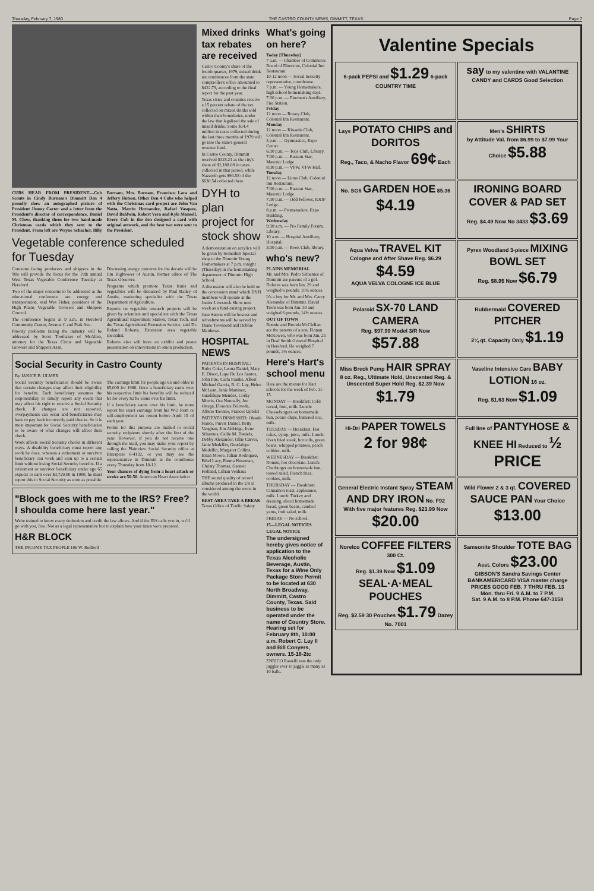Thursday, February 7, 1980 THE CASTRO COUNTY NEWS, DIMMITT, TEXAS Page 7
CUBS HEAR FROM PRESIDENT—Cub Scouts in Cindy Burnam's Dimmitt Den 4 proudly show an autographed picture of President Jimmy Carter and a letter from the President's director of correspondence, Daniel M. Chew, thanking them for two hand-made Christmas cards which they sent to the President. From left are Wayne Schacher, Billy Burnam, Mrs. Burnam, Francisco Lara and Jeffery Hutson. Other Den 4 Cubs who helped with the Christmas card project are John Van Natta, Martin Hernandez, Rafael Vasquez, David Baldwin, Robert Vera and Kyle Mansell. Every Cub in the den designed a card with original artwork, and the best two were sent to the President.
Vegetable conference scheduled for Tuesday
Concerns facing producers and shippers in the '80s will provide the focus for the 19th annual West Texas Vegetable Conference Tuesday at Hereford.
Two of the major concerns to be addressed at the educational conference are energy and transportation, said Wes Fisher, president of the High Plains Vegetable Growers and Shippers Council.
The conference begins at 9 a.m. in Hereford Community Center, Avenue C and Park Ave.
Priority problems facing the industry will be addressed by Scott Toothaker of McAllen, attorney for the Texas Citrus and Vegetable Growers and Shippers Assn.
Discussing energy concerns for the decade will be Jim Hightower of Austin, former editor of The Texas Observer.
Programs which promote Texas fruits and vegetables will be discussed by Paul Bailey of Austin, marketing specialist with the Texas Department of Agriculture.
Reports on vegetable research projects will be given by scientists and specialists with the Texas Agricultural Experiment Station, Texas Tech, and the Texas Agricultural Extension Service, said Dr. Roland Roberts, Extension area vegetable specialist.
Roberts also will have an exhibit and poster presentation on innovations in onion production.
Social Security in Castro County
By JANICE B. ULMER
Social Security beneficiaries should be aware that certain changes may affect their eligibility for benefits. Each beneficiary assumes the responsibility to timely report any event that may affect his right to receive a Social Security check. If changes are not reported, overpayments can occur and beneficiaries may have to pay back incorrectly paid checks. So it is most important for Social Security beneficiaries to be aware of what changes will affect their check.
Work affects Social Security checks in different ways. A disability beneficiary must report any work he does, whereas a retirement or survivor beneficiary can work and earn up to a certain limit without losing Social Security benefits. If a retirement or survivor beneficiary under age 65 expects to earn over $3,720.00 in 1980, he must report this to Social Security as soon as possible. The earnings limit for people age 65 and older is $5,000 for 1980. Once a beneficiary earns over his respective limit his benefits will be reduced $1 for every $2 he earns over his limit.
If a beneficiary earns over his limit, he must report his exact earnings from his W-2 form or self-employment tax return before April 15 of each year.
Forms for this purpose are mailed to social security recipients shortly after the first of the year. However, if you do not receive one through the mail, you may make your report by calling the Plainview Social Security office at Enterprise 8-4132, or you may see the representative in Dimmitt at the courthouse every Thursday from 10-12.
Your chances of dying from a heart attack or stroke are 50-50. American Heart Association
"Block goes with me to the IRS? Free? I shoulda come here last year."
We're trained to know every deduction and credit the law allows. And if the IRS calls you in, we'll go with you, free. Not as a legal representative but to explain how your taxes were prepared.
H&R BLOCK
THE INCOME TAX PEOPLE 106 W. Bedford
Mixed drinks tax rebates are received
Castro County's share of the fourth quarter, 1979, mixed drink tax remittances from the state comptroller's office amounted to $422.79, according to the final report for the past year.
Texas cities and counties receive a 15 percent rebate of the tax collected on mixed drinks sold within their boundaries, under the law that legalized the sale of mixed drinks. Some $14.4 million in taxes collected during the last three months of 1979 will go into the state's general revenue fund.
In Castro County, Dimmitt received $328.21 as the city's share of $2,188.08 in taxes collected in that period, while Nazareth gets $94.58 of the $630.54 collected there.
DYH to plan project for stock show
A demonstration on acrylics will be given by Somethin' Special shop to the Dimmitt Young Homemakers at 7 p.m. tonight (Thursday) in the homemaking department of Dimmitt High School.
A discussion will also be held on the concession stand which DYH members will operate at the Junior Livestock Show next week as a fund-raising project.
June Sutton will be hostess and refreshments will be served by Diane Townsend and Debbie Matthews.
HOSPITAL NEWS
PATIENTS IN HOSPITAL: Ruby Coke, Leona Daniel, Mary E. Dixon, Lupe De Los Santos, John Fite, Carla Franks, Albert Michael Garcia, R. C. Lay, Helen McLean, Janie Martinez, Guadalupe Mendez, Corky Morris, Ora Nunnally, Joe Ortega, Florence Polivoda, Albino Trevino, Frances Upfold
PATIENTS DISMISSED: Oleada Hance, Purvis Daniel, Betty Vaughan, Jim Aldridge, Irene Sifuentes, Callie M. Daniels, Debby Alexander, Ollie Carver, Janie Medellin, Guadalupe Medellin, Margaret Collins, Brian Moore, Julian Rodriquez, Ethel Lacy, Emma Huseman, Christy Thomas, Garnett Holland, Lillian Venhaus
THE sound quality of record albums produced in the US is considered among the worst in the world.
REST AREA TAKE A BREAK Texas Office of Traffic Safety
What's going on here?
Today [Thursday]
7 a.m. — Chamber of Commerce Board of Directors, Colonial Inn Restaurant.
10-12 noon — Social Security representative, courthouse.
7 p.m. — Young Homemakers, high school homemaking dept.
7:30 p.m. — Firemen's Auxiliary, Fire Station.
Friday
12 noon — Rotary Club, Colonial Inn Restaurant.
Monday
12 noon — Kiwanis Club, Colonial Inn Restaurant.
3 p.m. — Gymnastics, Expo Center.
6:30 p.m. — Tops Club, Library.
7:30 p.m. — Eastern Star, Masonic Lodge.
8:30 p.m. — VFW, VFW Hall.
Tuesday
12 noon — Lions Club, Colonial Inn Restaurant.
7:30 p.m. — Eastern Star, Masonic Lodge
7:30 p.m. — Odd Fellows, IOOF Lodge.
8 p.m. — Promenaders, Expo Building.
Wednesday
9:30 a.m. — Pro Family Forum, Library.
10 a.m. — Hospital Auxiliary, Hospital.
3:30 p.m. — Book Club, library.
who's new?
PLAINS MEMORIAL
Mr. and Mrs. Pedro Sifuentes of Dimmitt are parents of a girl. Dolores was born Jan. 29 and weighed 6 pounds, 10¼ ounces.
It's a boy for Mr. and Mrs. Carey Alexander of Dimmitt. David Trent was born Jan. 30 and weighed 6 pounds, 14½ ounces.
OUT OF TOWN
Ronnie and Brenda McClellan are the parents of a son, Finnan McKewen, who was born Jan. 25 in Deaf Smith General Hospital in Hereford. He weighed 7 pounds, 3½ ounces.
Here's Hart's school menu
Here are the menus for Hart schools for the week of Feb. 11-15.
MONDAY — Breakfast: Cold cereal, fruit, milk. Lunch: Cheeseburgers on homemade bun, potato chips, buttered rice, milk.
TUESDAY — Breakfast: Hot cakes, syrup, juice, milk. Lunch: Oven fried steak, hot rolls, green beans, whipped potatoes, peach cobbler, milk.
WEDNESDAY — Breakfast: Donuts, hot chocolate. Lunch: Charburger on homemade bun, tossed salad, French fries, cookies, milk.
THURSDAY — Breakfast: Cinnamon toast, applesauce, milk. Lunch: Turkey and dressing, sliced homemade bread, green beans, candied yams, fruit salad, milk.
FRIDAY — No school.
15—LEGAL NOTICES
LEGAL NOTICE
The undersigned hereby gives notice of application to the Texas Alcoholic Beverage, Austin, Texas for a Wine Only Package Store Permit to be located at 630 North Broadway, Dimmitt, Castro County, Texas. Said business to be operated under the name of Country Store. Hearing set for February 8th, 10:00 a.m. Robert C. Lay II and Bill Conyers, owners. 15-18-2tc
ENRICO Rastelli was the only juggler ever to juggle as many as 10 balls.
Valentine Specials
6-pack PEPSI and $1.29 6-pack COUNTRY TIME
say to my valentine with VALANTINE CANDY and CARDS Good Selection
Lays POTATO CHIPS and DORITOS
Reg., Taco, & Nacho Flavor 69¢ Each
Men's SHIRTS
by Attitude Val. from $6.99 to $7.99 Your Choice $5.88
No. SG6 GARDEN HOE $5.36 $4.19
IRONING BOARD COVER & PAD SET
Reg. $4.49 Now No 3433 $3.69
Aqua Velva TRAVEL KIT
Cologne and After Shave Reg. $6.29 $4.59
AQUA VELVA COLOGNE ICE BLUE
Pyrex Woodland 3-piece MIXING BOWL SET
Reg. $8.95 Now $6.79
Polaroid SX-70 LAND CAMERA
Reg. $97.99 Model 3/R Now $57.88
Rubbermaid COVERED PITCHER
2¼ qt. Capacity Only $1.19
Miss Breck Pump HAIR SPRAY
8 oz. Reg., Ultimate Hold, Unscented Reg. & Unscented Super Hold Reg. $2.39 Now $1.79
Vaseline Intensive Care BABY LOTION 16 oz.
Reg. $1.63 Now $1.09
Hi-Dri PAPER TOWELS
2 for 98¢
Full line of PANTYHOSE & KNEE HI Reduced to ½ PRICE
General Electric Instant Spray STEAM AND DRY IRON No. F92
With five major features Reg. $23.99 Now $20.00
Wild Flower 2 & 3 qt. COVERED SAUCE PAN Your Choice $13.00
Norelco COFFEE FILTERS 300 Ct.
Reg. $1.39 Now $1.09
SEAL·A·MEAL POUCHES
Reg. $2.59 30 Pouches $1.79 Dazey No. 7001
Samsonite Shoulder TOTE BAG Asst. Colors $23.00
GIBSON'S Sandra Savings Center
BANKAMERICARD VISA master charge
PRICES GOOD FEB. 7 THRU FEB. 13
Mon. thru Fri. 9 A.M. to 7 P.M.
Sat. 9 A.M. to 8 P.M. Phone 647-3158